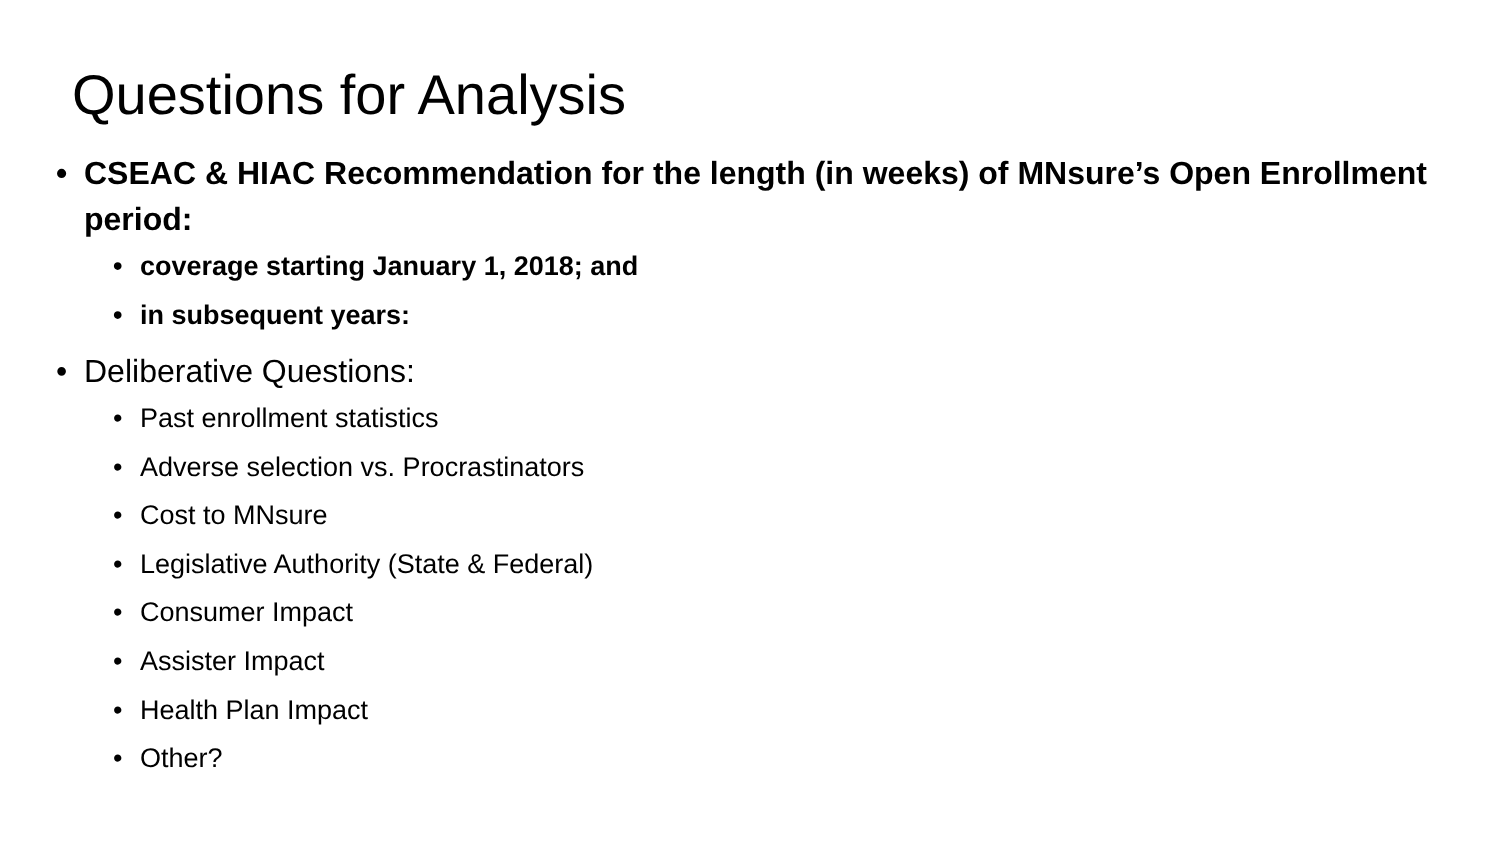Questions for Analysis
• CSEAC & HIAC Recommendation for the length (in weeks) of MNsure’s Open Enrollment period:
• coverage starting January 1, 2018; and
• in subsequent years:
• Deliberative Questions:
• Past enrollment statistics
• Adverse selection vs. Procrastinators
• Cost to MNsure
• Legislative Authority (State & Federal)
• Consumer Impact
• Assister Impact
• Health Plan Impact
• Other?